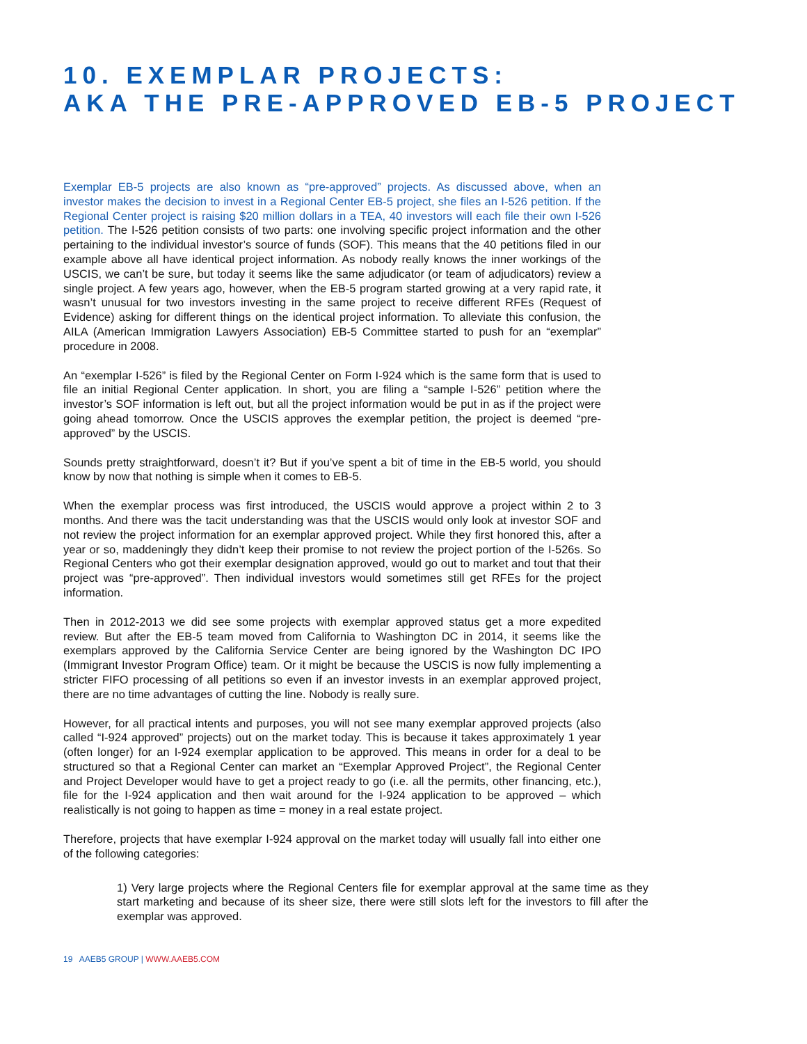10. EXEMPLAR PROJECTS:
AKA THE PRE-APPROVED EB-5 PROJECT
Exemplar EB-5 projects are also known as “pre-approved” projects. As discussed above, when an investor makes the decision to invest in a Regional Center EB-5 project, she files an I-526 petition. If the Regional Center project is raising $20 million dollars in a TEA, 40 investors will each file their own I-526 petition. The I-526 petition consists of two parts: one involving specific project information and the other pertaining to the individual investor’s source of funds (SOF). This means that the 40 petitions filed in our example above all have identical project information. As nobody really knows the inner workings of the USCIS, we can’t be sure, but today it seems like the same adjudicator (or team of adjudicators) review a single project. A few years ago, however, when the EB-5 program started growing at a very rapid rate, it wasn’t unusual for two investors investing in the same project to receive different RFEs (Request of Evidence) asking for different things on the identical project information. To alleviate this confusion, the AILA (American Immigration Lawyers Association) EB-5 Committee started to push for an “exemplar” procedure in 2008.
An “exemplar I-526” is filed by the Regional Center on Form I-924 which is the same form that is used to file an initial Regional Center application. In short, you are filing a “sample I-526” petition where the investor’s SOF information is left out, but all the project information would be put in as if the project were going ahead tomorrow. Once the USCIS approves the exemplar petition, the project is deemed “pre-approved” by the USCIS.
Sounds pretty straightforward, doesn’t it? But if you’ve spent a bit of time in the EB-5 world, you should know by now that nothing is simple when it comes to EB-5.
When the exemplar process was first introduced, the USCIS would approve a project within 2 to 3 months. And there was the tacit understanding was that the USCIS would only look at investor SOF and not review the project information for an exemplar approved project. While they first honored this, after a year or so, maddeningly they didn’t keep their promise to not review the project portion of the I-526s. So Regional Centers who got their exemplar designation approved, would go out to market and tout that their project was “pre-approved”. Then individual investors would sometimes still get RFEs for the project information.
Then in 2012-2013 we did see some projects with exemplar approved status get a more expedited review. But after the EB-5 team moved from California to Washington DC in 2014, it seems like the exemplars approved by the California Service Center are being ignored by the Washington DC IPO (Immigrant Investor Program Office) team. Or it might be because the USCIS is now fully implementing a stricter FIFO processing of all petitions so even if an investor invests in an exemplar approved project, there are no time advantages of cutting the line. Nobody is really sure.
However, for all practical intents and purposes, you will not see many exemplar approved projects (also called “I-924 approved” projects) out on the market today. This is because it takes approximately 1 year (often longer) for an I-924 exemplar application to be approved. This means in order for a deal to be structured so that a Regional Center can market an “Exemplar Approved Project”, the Regional Center and Project Developer would have to get a project ready to go (i.e. all the permits, other financing, etc.), file for the I-924 application and then wait around for the I-924 application to be approved – which realistically is not going to happen as time = money in a real estate project.
Therefore, projects that have exemplar I-924 approval on the market today will usually fall into either one of the following categories:
1) Very large projects where the Regional Centers file for exemplar approval at the same time as they start marketing and because of its sheer size, there were still slots left for the investors to fill after the exemplar was approved.
19 AAEB5 GROUP | WWW.AAEB5.COM